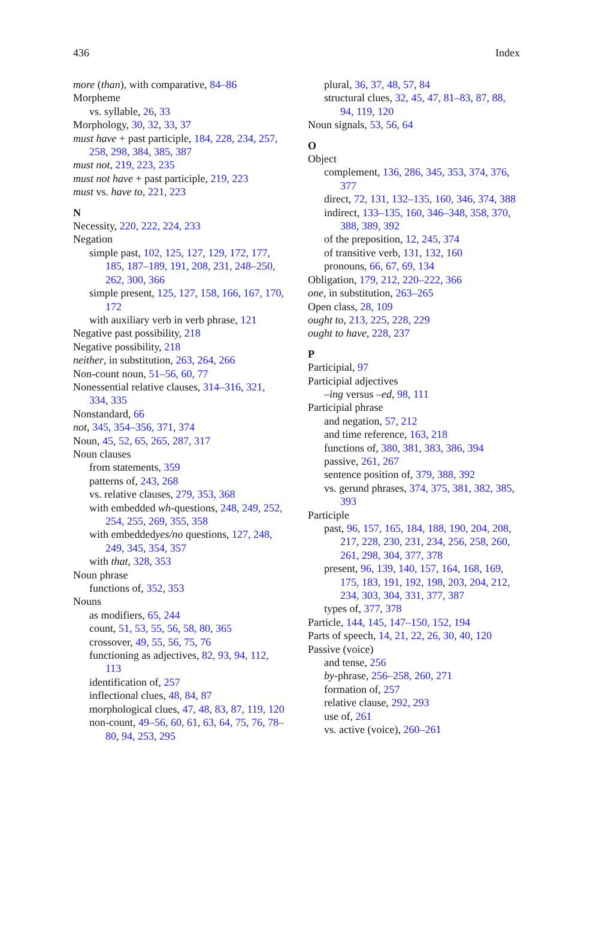436 Index
more (than), with comparative, 84–86
Morpheme
vs. syllable, 26, 33
Morphology, 30, 32, 33, 37
must have + past participle, 184, 228, 234, 257, 258, 298, 384, 385, 387
must not, 219, 223, 235
must not have + past participle, 219, 223
must vs. have to, 221, 223
N
Necessity, 220, 222, 224, 233
Negation
simple past, 102, 125, 127, 129, 172, 177, 185, 187–189, 191, 208, 231, 248–250, 262, 300, 366
simple present, 125, 127, 158, 166, 167, 170, 172
with auxiliary verb in verb phrase, 121
Negative past possibility, 218
Negative possibility, 218
neither, in substitution, 263, 264, 266
Non-count noun, 51–56, 60, 77
Nonessential relative clauses, 314–316, 321, 334, 335
Nonstandard, 66
not, 345, 354–356, 371, 374
Noun, 45, 52, 65, 265, 287, 317
Noun clauses
from statements, 359
patterns of, 243, 268
vs. relative clauses, 279, 353, 368
with embedded wh-questions, 248, 249, 252, 254, 255, 269, 355, 358
with embeddedyes/no questions, 127, 248, 249, 345, 354, 357
with that, 328, 353
Noun phrase
functions of, 352, 353
Nouns
as modifiers, 65, 244
count, 51, 53, 55, 56, 58, 80, 365
crossover, 49, 55, 56, 75, 76
functioning as adjectives, 82, 93, 94, 112, 113
identification of, 257
inflectional clues, 48, 84, 87
morphological clues, 47, 48, 83, 87, 119, 120
non-count, 49–56, 60, 61, 63, 64, 75, 76, 78–80, 94, 253, 295
plural, 36, 37, 48, 57, 84
structural clues, 32, 45, 47, 81–83, 87, 88, 94, 119, 120
Noun signals, 53, 56, 64
O
Object
complement, 136, 286, 345, 353, 374, 376, 377
direct, 72, 131, 132–135, 160, 346, 374, 388
indirect, 133–135, 160, 346–348, 358, 370, 388, 389, 392
of the preposition, 12, 245, 374
of transitive verb, 131, 132, 160
pronouns, 66, 67, 69, 134
Obligation, 179, 212, 220–222, 366
one, in substitution, 263–265
Open class, 28, 109
ought to, 213, 225, 228, 229
ought to have, 228, 237
P
Participial, 97
Participial adjectives
–ing versus –ed, 98, 111
Participial phrase
and negation, 57, 212
and time reference, 163, 218
functions of, 380, 381, 383, 386, 394
passive, 261, 267
sentence position of, 379, 388, 392
vs. gerund phrases, 374, 375, 381, 382, 385, 393
Participle
past, 96, 157, 165, 184, 188, 190, 204, 208, 217, 228, 230, 231, 234, 256, 258, 260, 261, 298, 304, 377, 378
present, 96, 139, 140, 157, 164, 168, 169, 175, 183, 191, 192, 198, 203, 204, 212, 234, 303, 304, 331, 377, 387
types of, 377, 378
Particle, 144, 145, 147–150, 152, 194
Parts of speech, 14, 21, 22, 26, 30, 40, 120
Passive (voice)
and tense, 256
by-phrase, 256–258, 260, 271
formation of, 257
relative clause, 292, 293
use of, 261
vs. active (voice), 260–261